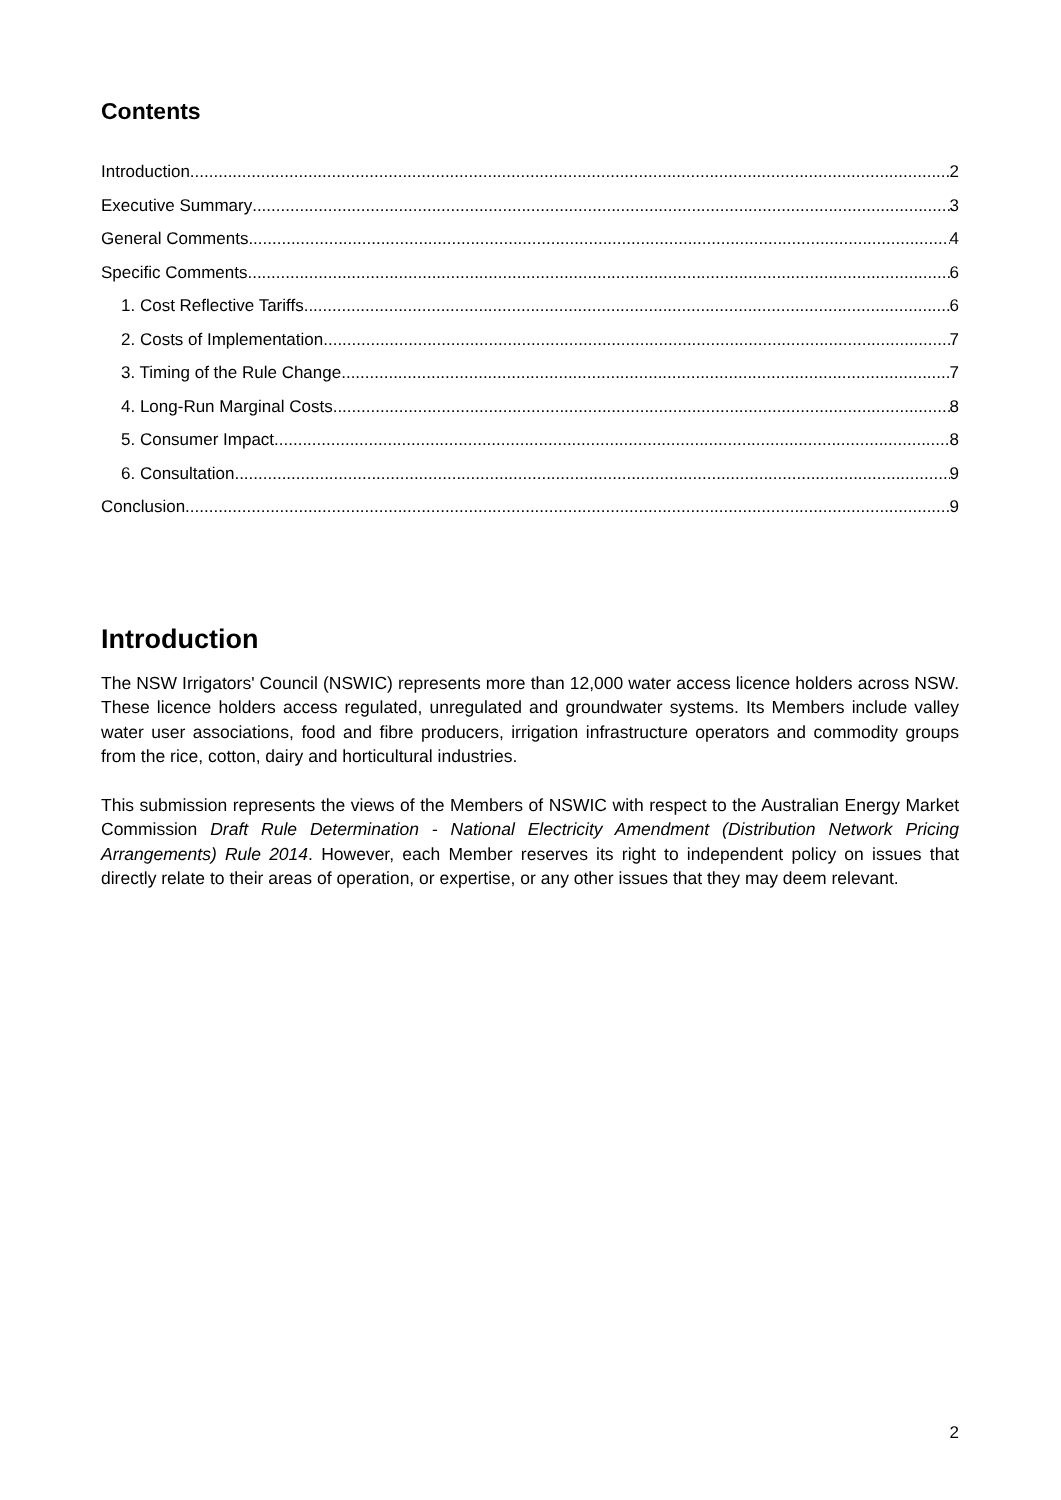Contents
Introduction 2
Executive Summary 3
General Comments 4
Specific Comments 6
1. Cost Reflective Tariffs 6
2. Costs of Implementation 7
3. Timing of the Rule Change 7
4. Long-Run Marginal Costs 8
5. Consumer Impact 8
6. Consultation 9
Conclusion 9
Introduction
The NSW Irrigators' Council (NSWIC) represents more than 12,000 water access licence holders across NSW. These licence holders access regulated, unregulated and groundwater systems. Its Members include valley water user associations, food and fibre producers, irrigation infrastructure operators and commodity groups from the rice, cotton, dairy and horticultural industries.
This submission represents the views of the Members of NSWIC with respect to the Australian Energy Market Commission Draft Rule Determination - National Electricity Amendment (Distribution Network Pricing Arrangements) Rule 2014. However, each Member reserves its right to independent policy on issues that directly relate to their areas of operation, or expertise, or any other issues that they may deem relevant.
2